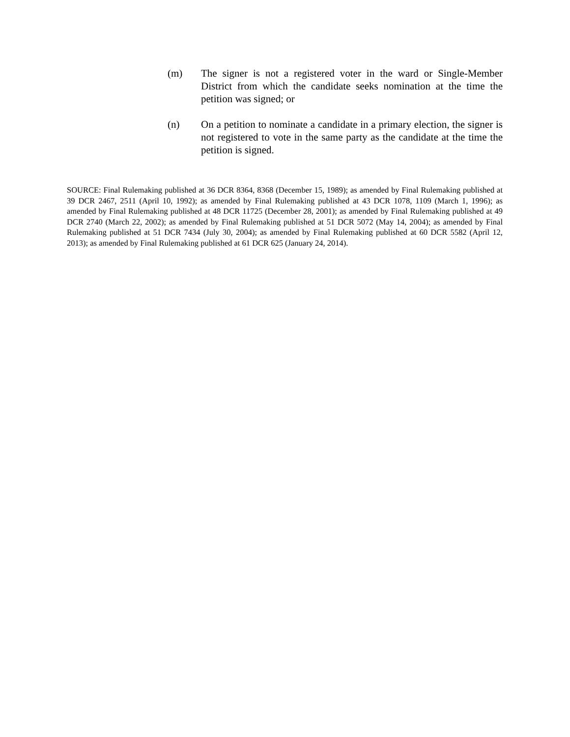(m) The signer is not a registered voter in the ward or Single-Member District from which the candidate seeks nomination at the time the petition was signed; or
(n) On a petition to nominate a candidate in a primary election, the signer is not registered to vote in the same party as the candidate at the time the petition is signed.
SOURCE: Final Rulemaking published at 36 DCR 8364, 8368 (December 15, 1989); as amended by Final Rulemaking published at 39 DCR 2467, 2511 (April 10, 1992); as amended by Final Rulemaking published at 43 DCR 1078, 1109 (March 1, 1996); as amended by Final Rulemaking published at 48 DCR 11725 (December 28, 2001); as amended by Final Rulemaking published at 49 DCR 2740 (March 22, 2002); as amended by Final Rulemaking published at 51 DCR 5072 (May 14, 2004); as amended by Final Rulemaking published at 51 DCR 7434 (July 30, 2004); as amended by Final Rulemaking published at 60 DCR 5582 (April 12, 2013); as amended by Final Rulemaking published at 61 DCR 625 (January 24, 2014).